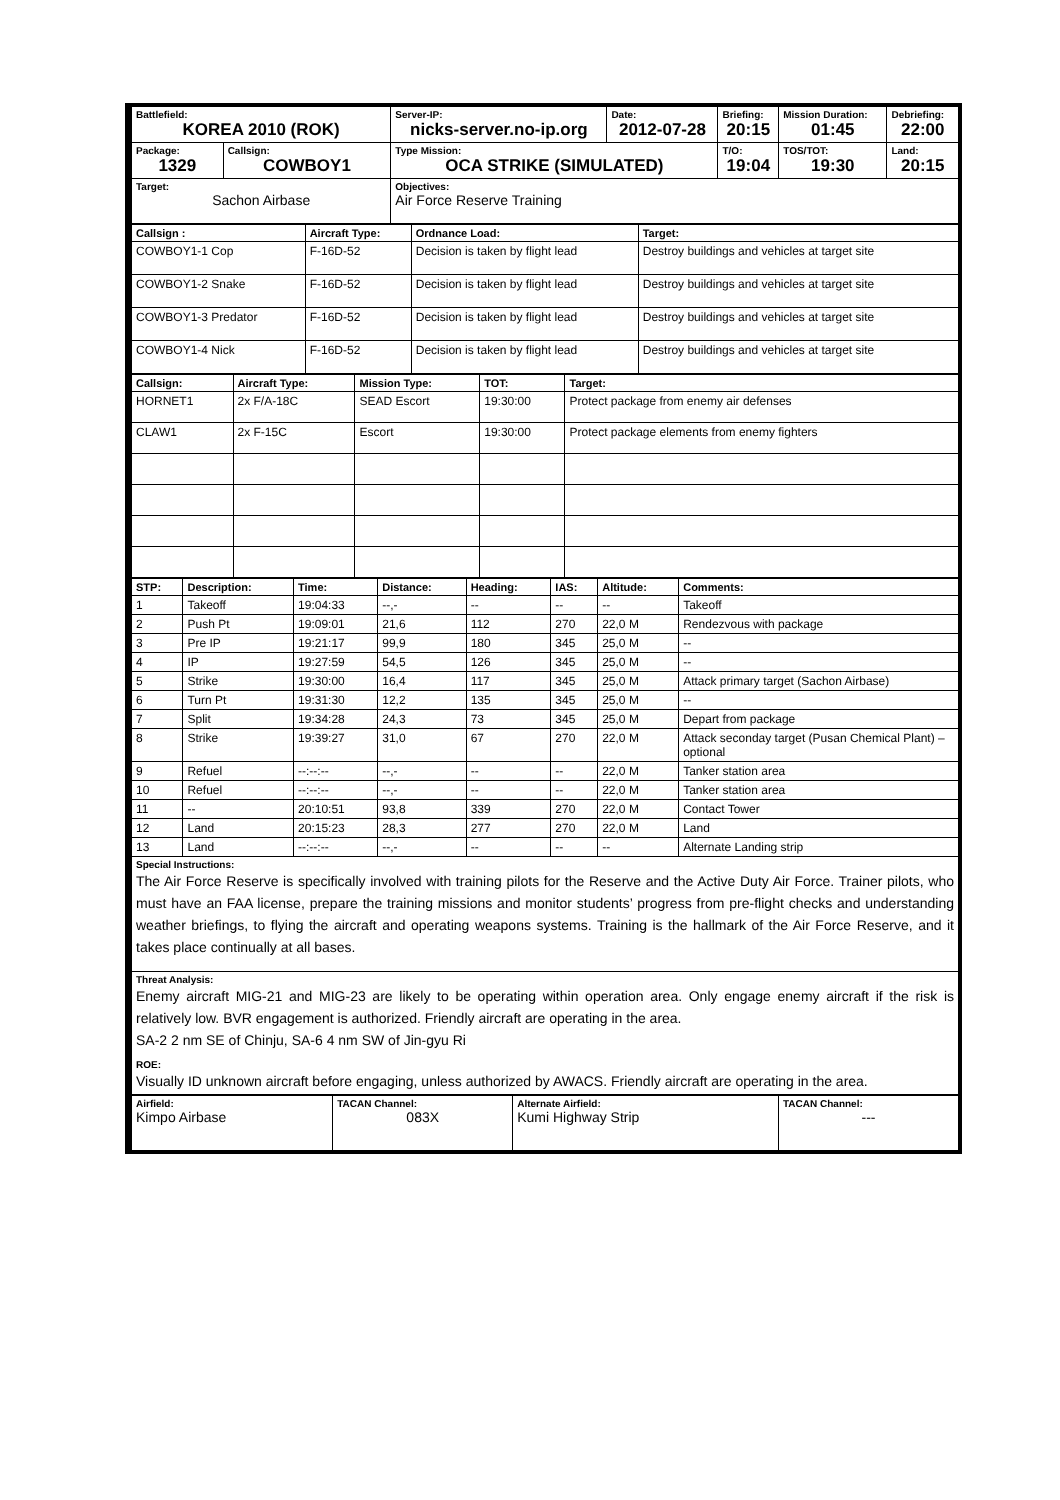| Battlefield: KOREA 2010 (ROK) | | Server-IP: nicks-server.no-ip.org | Date: 2012-07-28 | Briefing: 20:15 | Mission Duration: 01:45 | Debriefing: 22:00 |
| Package: 1329 | Callsign: COWBOY1 | Type Mission: OCA STRIKE (SIMULATED) | | T/O: 19:04 | TOS/TOT: 19:30 | Land: 20:15 |
| Target: Sachon Airbase | | Objectives: Air Force Reserve Training | | | | |
| Callsign : | Aircraft Type: | Ordnance Load: | Target: |
| --- | --- | --- | --- |
| COWBOY1-1 Cop | F-16D-52 | Decision is taken by flight lead | Destroy buildings and vehicles at target site |
| COWBOY1-2 Snake | F-16D-52 | Decision is taken by flight lead | Destroy buildings and vehicles at target site |
| COWBOY1-3 Predator | F-16D-52 | Decision is taken by flight lead | Destroy buildings and vehicles at target site |
| COWBOY1-4 Nick | F-16D-52 | Decision is taken by flight lead | Destroy buildings and vehicles at target site |
| Callsign: | Aircraft Type: | Mission Type: | TOT: | Target: |
| --- | --- | --- | --- | --- |
| HORNET1 | 2x F/A-18C | SEAD Escort | 19:30:00 | Protect package from enemy air defenses |
| CLAW1 | 2x F-15C | Escort | 19:30:00 | Protect package elements from enemy fighters |
| STP: | Description: | Time: | Distance: | Heading: | IAS: | Altitude: | Comments: |
| --- | --- | --- | --- | --- | --- | --- | --- |
| 1 | Takeoff | 19:04:33 | --,- | -- | -- | -- | Takeoff |
| 2 | Push Pt | 19:09:01 | 21,6 | 112 | 270 | 22,0 M | Rendezvous with package |
| 3 | Pre IP | 19:21:17 | 99,9 | 180 | 345 | 25,0 M | -- |
| 4 | IP | 19:27:59 | 54,5 | 126 | 345 | 25,0 M | -- |
| 5 | Strike | 19:30:00 | 16,4 | 117 | 345 | 25,0 M | Attack primary target (Sachon Airbase) |
| 6 | Turn Pt | 19:31:30 | 12,2 | 135 | 345 | 25,0 M | -- |
| 7 | Split | 19:34:28 | 24,3 | 73 | 345 | 25,0 M | Depart from package |
| 8 | Strike | 19:39:27 | 31,0 | 67 | 270 | 22,0 M | Attack seconday target (Pusan Chemical Plant) – optional |
| 9 | Refuel | --:--:-- | --,- | -- | -- | 22,0 M | Tanker station area |
| 10 | Refuel | --:--:-- | --,- | -- | -- | 22,0 M | Tanker station area |
| 11 | -- | 20:10:51 | 93,8 | 339 | 270 | 22,0 M | Contact Tower |
| 12 | Land | 20:15:23 | 28,3 | 277 | 270 | 22,0 M | Land |
| 13 | Land | --:--:-- | --,- | -- | -- | -- | Alternate Landing strip |
| Special Instructions: The Air Force Reserve is specifically involved with training pilots for the Reserve and the Active Duty Air Force. Trainer pilots, who must have an FAA license, prepare the training missions and monitor students’ progress from pre-flight checks and understanding weather briefings, to flying the aircraft and operating weapons systems. Training is the hallmark of the Air Force Reserve, and it takes place continually at all bases. | | | | | | | |
| Threat Analysis: Enemy aircraft MIG-21 and MIG-23 are likely to be operating within operation area. Only engage enemy aircraft if the risk is relatively low. BVR engagement is authorized. Friendly aircraft are operating in the area. SA-2 2 nm SE of Chinju, SA-6 4 nm SW of Jin-gyu Ri ROE: Visually ID unknown aircraft before engaging, unless authorized by AWACS. Friendly aircraft are operating in the area. | | | | | | | |
| Airfield: Kimpo Airbase | TACAN Channel: 083X | Alternate Airfield: Kumi Highway Strip | TACAN Channel: --- |